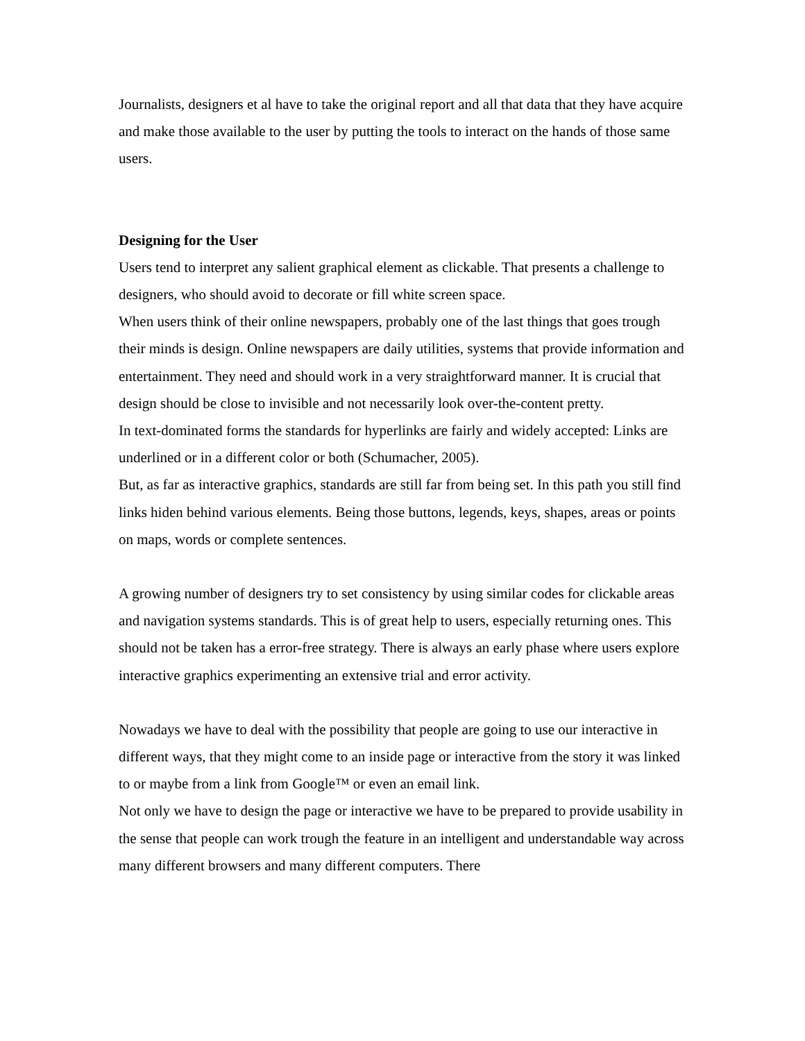Journalists, designers et al have to take the original report and all that data that they have acquire and make those available to the user by putting the tools to interact on the hands of those same users.
Designing for the User
Users tend to interpret any salient graphical element as clickable. That presents a challenge to designers, who should avoid to decorate or fill white screen space.
When users think of their online newspapers, probably one of the last things that goes trough their minds is design. Online newspapers are daily utilities, systems that provide information and entertainment. They need and should work in a very straightforward manner. It is crucial that design should be close to invisible and not necessarily look over-the-content pretty.
In text-dominated forms the standards for hyperlinks are fairly and widely accepted: Links are underlined or in a different color or both (Schumacher, 2005).
But, as far as interactive graphics, standards are still far from being set. In this path you still find links hiden behind various elements. Being those buttons, legends, keys, shapes, areas or points on maps, words or complete sentences.
A growing number of designers try to set consistency by using similar codes for clickable areas and navigation systems standards. This is of great help to users, especially returning ones. This should not be taken has a error-free strategy. There is always an early phase where users explore interactive graphics experimenting an extensive trial and error activity.
Nowadays we have to deal with the possibility that people are going to use our interactive in different ways, that they might come to an inside page or interactive from the story it was linked to or maybe from a link from Google™ or even an email link.
Not only we have to design the page or interactive we have to be prepared to provide usability in the sense that people can work trough the feature in an intelligent and understandable way across many different browsers and many different computers. There